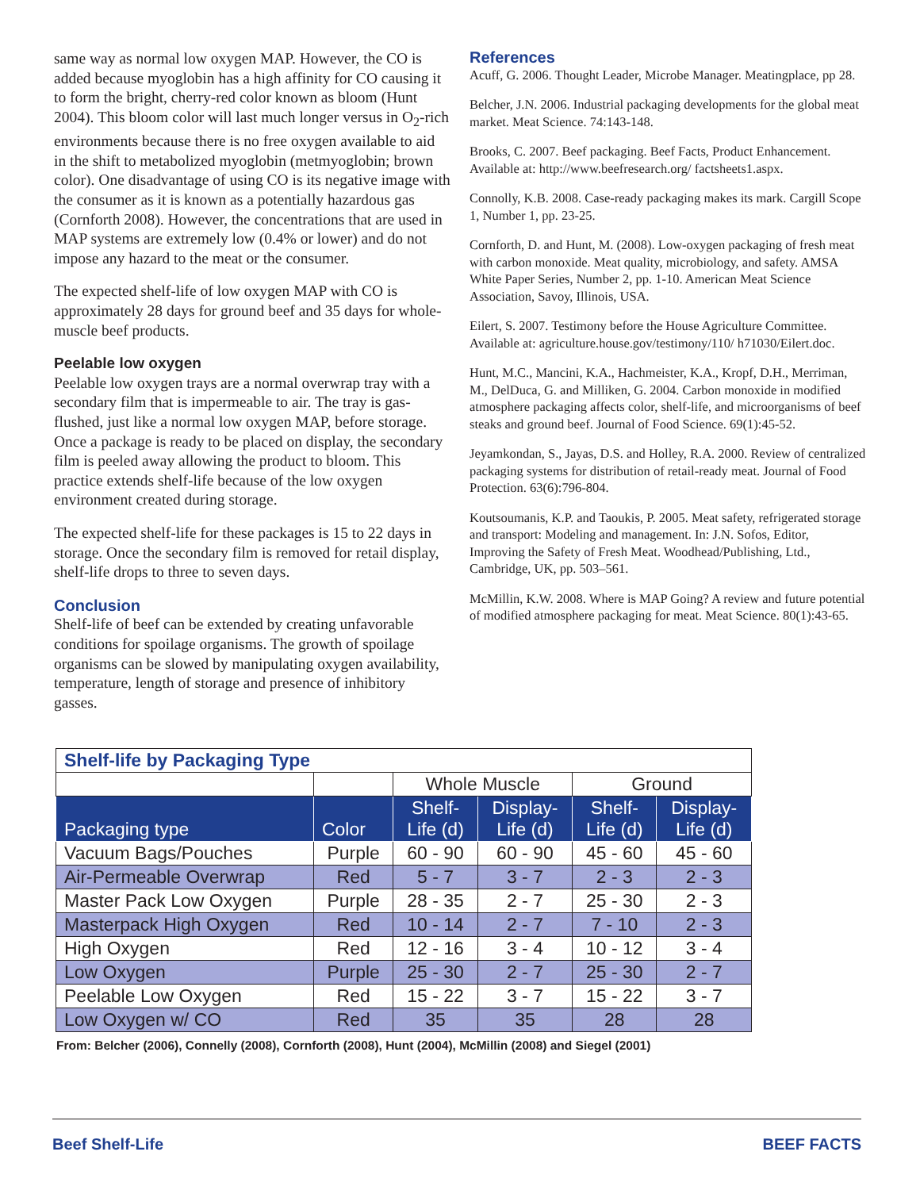same way as normal low oxygen MAP. However, the CO is added because myoglobin has a high affinity for CO causing it to form the bright, cherry-red color known as bloom (Hunt 2004). This bloom color will last much longer versus in O<sub>2</sub>-rich environments because there is no free oxygen available to aid in the shift to metabolized myoglobin (metmyoglobin; brown color). One disadvantage of using CO is its negative image with the consumer as it is known as a potentially hazardous gas (Cornforth 2008). However, the concentrations that are used in MAP systems are extremely low (0.4% or lower) and do not impose any hazard to the meat or the consumer.
The expected shelf-life of low oxygen MAP with CO is approximately 28 days for ground beef and 35 days for whole-muscle beef products.
Peelable low oxygen
Peelable low oxygen trays are a normal overwrap tray with a secondary film that is impermeable to air. The tray is gas-flushed, just like a normal low oxygen MAP, before storage. Once a package is ready to be placed on display, the secondary film is peeled away allowing the product to bloom. This practice extends shelf-life because of the low oxygen environment created during storage.
The expected shelf-life for these packages is 15 to 22 days in storage. Once the secondary film is removed for retail display, shelf-life drops to three to seven days.
Conclusion
Shelf-life of beef can be extended by creating unfavorable conditions for spoilage organisms. The growth of spoilage organisms can be slowed by manipulating oxygen availability, temperature, length of storage and presence of inhibitory gasses.
References
Acuff, G. 2006. Thought Leader, Microbe Manager. Meatingplace, pp 28.
Belcher, J.N. 2006. Industrial packaging developments for the global meat market. Meat Science. 74:143-148.
Brooks, C. 2007. Beef packaging. Beef Facts, Product Enhancement. Available at: http://www.beefresearch.org/ factsheets1.aspx.
Connolly, K.B. 2008. Case-ready packaging makes its mark. Cargill Scope 1, Number 1, pp. 23-25.
Cornforth, D. and Hunt, M. (2008). Low-oxygen packaging of fresh meat with carbon monoxide. Meat quality, microbiology, and safety. AMSA White Paper Series, Number 2, pp. 1-10. American Meat Science Association, Savoy, Illinois, USA.
Eilert, S. 2007. Testimony before the House Agriculture Committee. Available at: agriculture.house.gov/testimony/110/ h71030/Eilert.doc.
Hunt, M.C., Mancini, K.A., Hachmeister, K.A., Kropf, D.H., Merriman, M., DelDuca, G. and Milliken, G. 2004. Carbon monoxide in modified atmosphere packaging affects color, shelf-life, and microorganisms of beef steaks and ground beef. Journal of Food Science. 69(1):45-52.
Jeyamkondan, S., Jayas, D.S. and Holley, R.A. 2000. Review of centralized packaging systems for distribution of retail-ready meat. Journal of Food Protection. 63(6):796-804.
Koutsoumanis, K.P. and Taoukis, P. 2005. Meat safety, refrigerated storage and transport: Modeling and management. In: J.N. Sofos, Editor, Improving the Safety of Fresh Meat. Woodhead/Publishing, Ltd., Cambridge, UK, pp. 503–561.
McMillin, K.W. 2008. Where is MAP Going? A review and future potential of modified atmosphere packaging for meat. Meat Science. 80(1):43-65.
| Shelf-life by Packaging Type | | | | | |
| --- | --- | --- | --- | --- | --- |
| | | Whole Muscle | | Ground | |
| Packaging type | Color | Shelf- Life (d) | Display- Life (d) | Shelf- Life (d) | Display- Life (d) |
| Vacuum Bags/Pouches | Purple | 60 - 90 | 60 - 90 | 45 - 60 | 45 - 60 |
| Air-Permeable Overwrap | Red | 5 - 7 | 3 - 7 | 2 - 3 | 2 - 3 |
| Master Pack Low Oxygen | Purple | 28 - 35 | 2 - 7 | 25 - 30 | 2 - 3 |
| Masterpack High Oxygen | Red | 10 - 14 | 2 - 7 | 7 - 10 | 2 - 3 |
| High Oxygen | Red | 12 - 16 | 3 - 4 | 10 - 12 | 3 - 4 |
| Low Oxygen | Purple | 25 - 30 | 2 - 7 | 25 - 30 | 2 - 7 |
| Peelable Low Oxygen | Red | 15 - 22 | 3 - 7 | 15 - 22 | 3 - 7 |
| Low Oxygen w/ CO | Red | 35 | 35 | 28 | 28 |
From: Belcher (2006), Connelly (2008), Cornforth (2008), Hunt (2004), McMillin (2008) and Siegel (2001)
Beef Shelf-Life BEEF FACTS